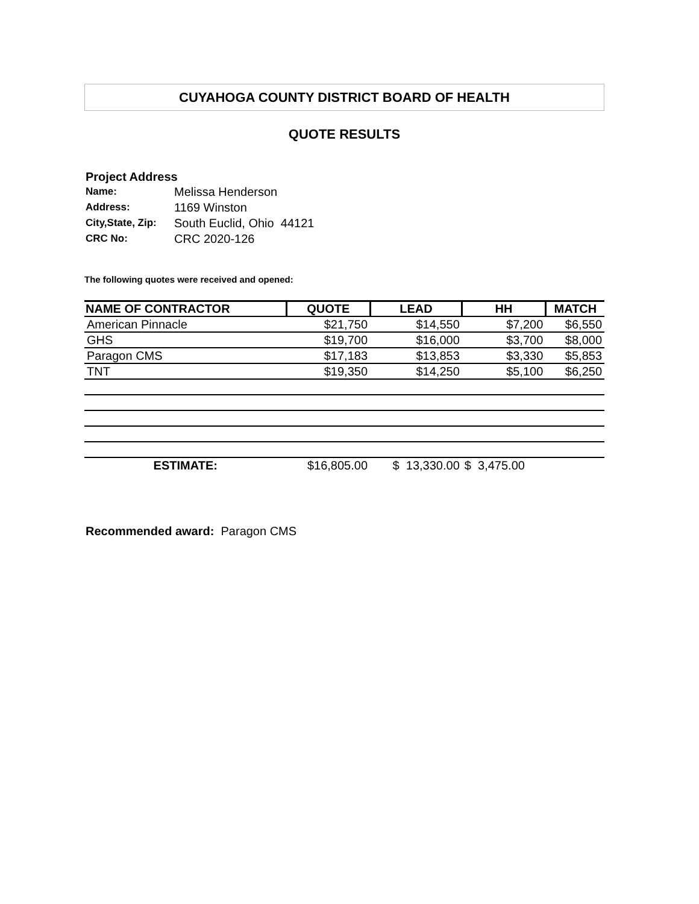CUYAHOGA COUNTY DISTRICT BOARD OF HEALTH
QUOTE RESULTS
Project Address
| Name: | Melissa Henderson |
| Address: | 1169 Winston |
| City,State, Zip: | South Euclid, Ohio 44121 |
| CRC No: | CRC 2020-126 |
The following quotes were received and opened:
| NAME OF CONTRACTOR | QUOTE | LEAD | HH | MATCH |
| --- | --- | --- | --- | --- |
| American Pinnacle | $21,750 | $14,550 | $7,200 | $6,550 |
| GHS | $19,700 | $16,000 | $3,700 | $8,000 |
| Paragon CMS | $17,183 | $13,853 | $3,330 | $5,853 |
| TNT | $19,350 | $14,250 | $5,100 | $6,250 |
| ESTIMATE: | $16,805.00 | $ 13,330.00 | $ 3,475.00 | |
Recommended award: Paragon CMS